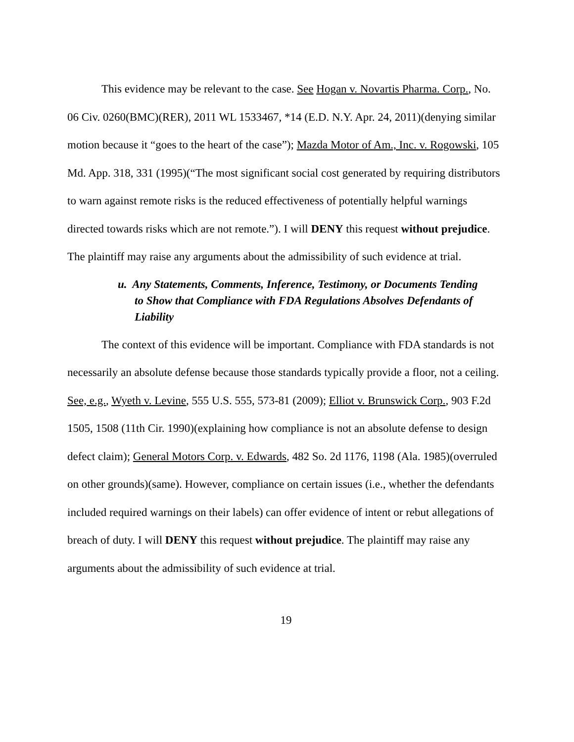This evidence may be relevant to the case. See Hogan v. Novartis Pharma. Corp., No. 06 Civ. 0260(BMC)(RER), 2011 WL 1533467, *14 (E.D. N.Y. Apr. 24, 2011)(denying similar motion because it “goes to the heart of the case”); Mazda Motor of Am., Inc. v. Rogowski, 105 Md. App. 318, 331 (1995)(“The most significant social cost generated by requiring distributors to warn against remote risks is the reduced effectiveness of potentially helpful warnings directed towards risks which are not remote.”). I will DENY this request without prejudice. The plaintiff may raise any arguments about the admissibility of such evidence at trial.
u. Any Statements, Comments, Inference, Testimony, or Documents Tending to Show that Compliance with FDA Regulations Absolves Defendants of Liability
The context of this evidence will be important. Compliance with FDA standards is not necessarily an absolute defense because those standards typically provide a floor, not a ceiling. See, e.g., Wyeth v. Levine, 555 U.S. 555, 573-81 (2009); Elliot v. Brunswick Corp., 903 F.2d 1505, 1508 (11th Cir. 1990)(explaining how compliance is not an absolute defense to design defect claim); General Motors Corp. v. Edwards, 482 So. 2d 1176, 1198 (Ala. 1985)(overruled on other grounds)(same). However, compliance on certain issues (i.e., whether the defendants included required warnings on their labels) can offer evidence of intent or rebut allegations of breach of duty. I will DENY this request without prejudice. The plaintiff may raise any arguments about the admissibility of such evidence at trial.
19